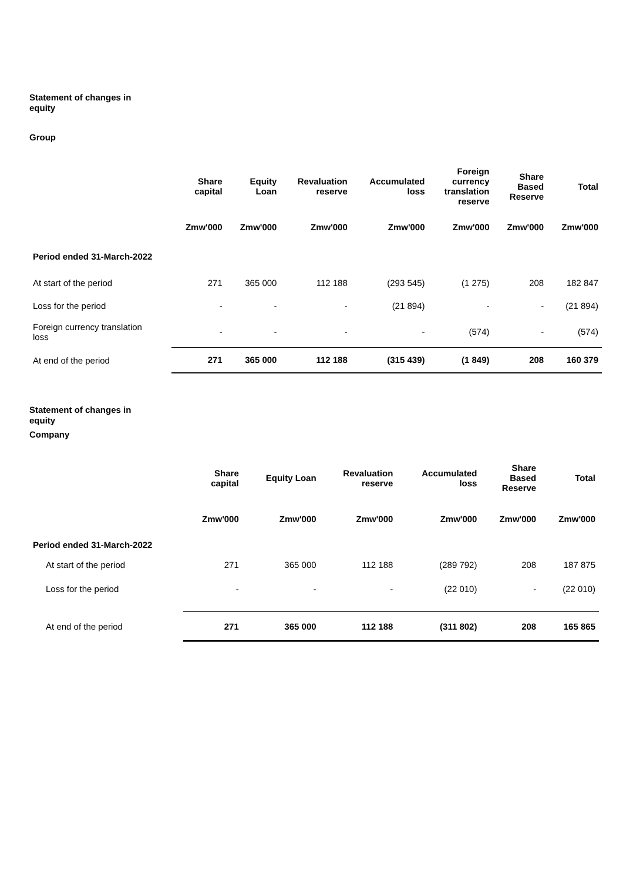Statement of changes in equity
Group
| | Share capital | Equity Loan | Revaluation reserve | Accumulated loss | Foreign currency translation reserve | Share Based Reserve | Total |
| --- | --- | --- | --- | --- | --- | --- | --- |
| | Zmw'000 | Zmw'000 | Zmw'000 | Zmw'000 | Zmw'000 | Zmw'000 | Zmw'000 |
| Period ended 31-March-2022 | | | | | | | |
| At start of the period | 271 | 365 000 | 112 188 | (293 545) | (1 275) | 208 | 182 847 |
| Loss for the period | - | - | - | (21 894) | - | - | (21 894) |
| Foreign currency translation loss | - | - | - | - | (574) | - | (574) |
| At end of the period | 271 | 365 000 | 112 188 | (315 439) | (1 849) | 208 | 160 379 |
Statement of changes in equity
Company
| | Share capital | Equity Loan | Revaluation reserve | Accumulated loss | Share Based Reserve | Total |
| --- | --- | --- | --- | --- | --- | --- |
| | Zmw'000 | Zmw'000 | Zmw'000 | Zmw'000 | Zmw'000 | Zmw'000 |
| Period ended 31-March-2022 | | | | | | |
| At start of the period | 271 | 365 000 | 112 188 | (289 792) | 208 | 187 875 |
| Loss for the period | - | - | - | (22 010) | - | (22 010) |
| At end of the period | 271 | 365 000 | 112 188 | (311 802) | 208 | 165 865 |